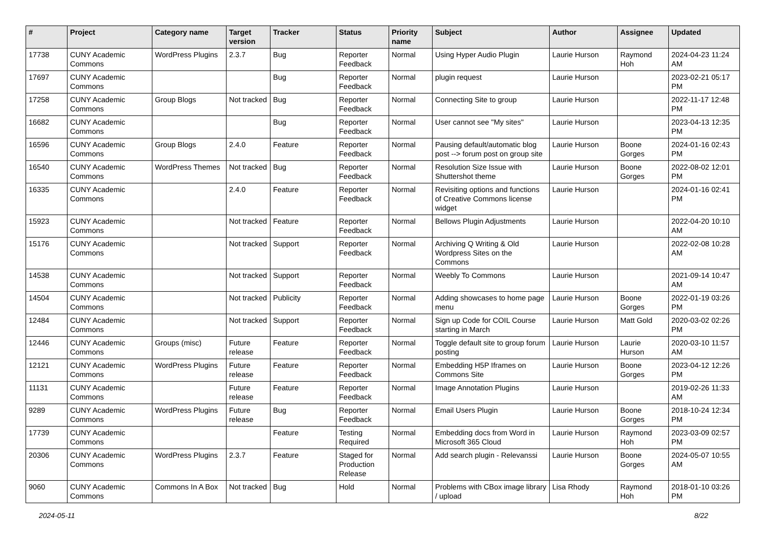| # | Project | Category name | Target version | Tracker | Status | Priority name | Subject | Author | Assignee | Updated |
| --- | --- | --- | --- | --- | --- | --- | --- | --- | --- | --- |
| 17738 | CUNY Academic Commons | WordPress Plugins | 2.3.7 | Bug | Reporter Feedback | Normal | Using Hyper Audio Plugin | Laurie Hurson | Raymond Hoh | 2024-04-23 11:24 AM |
| 17697 | CUNY Academic Commons | | | Bug | Reporter Feedback | Normal | plugin request | Laurie Hurson | | 2023-02-21 05:17 PM |
| 17258 | CUNY Academic Commons | Group Blogs | Not tracked | Bug | Reporter Feedback | Normal | Connecting Site to group | Laurie Hurson | | 2022-11-17 12:48 PM |
| 16682 | CUNY Academic Commons | | | Bug | Reporter Feedback | Normal | User cannot see "My sites" | Laurie Hurson | | 2023-04-13 12:35 PM |
| 16596 | CUNY Academic Commons | Group Blogs | 2.4.0 | Feature | Reporter Feedback | Normal | Pausing default/automatic blog post --> forum post on group site | Laurie Hurson | Boone Gorges | 2024-01-16 02:43 PM |
| 16540 | CUNY Academic Commons | WordPress Themes | Not tracked | Bug | Reporter Feedback | Normal | Resolution Size Issue with Shuttershot theme | Laurie Hurson | Boone Gorges | 2022-08-02 12:01 PM |
| 16335 | CUNY Academic Commons | | 2.4.0 | Feature | Reporter Feedback | Normal | Revisiting options and functions of Creative Commons license widget | Laurie Hurson | | 2024-01-16 02:41 PM |
| 15923 | CUNY Academic Commons | | Not tracked | Feature | Reporter Feedback | Normal | Bellows Plugin Adjustments | Laurie Hurson | | 2022-04-20 10:10 AM |
| 15176 | CUNY Academic Commons | | Not tracked | Support | Reporter Feedback | Normal | Archiving Q Writing & Old Wordpress Sites on the Commons | Laurie Hurson | | 2022-02-08 10:28 AM |
| 14538 | CUNY Academic Commons | | Not tracked | Support | Reporter Feedback | Normal | Weebly To Commons | Laurie Hurson | | 2021-09-14 10:47 AM |
| 14504 | CUNY Academic Commons | | Not tracked | Publicity | Reporter Feedback | Normal | Adding showcases to home page menu | Laurie Hurson | Boone Gorges | 2022-01-19 03:26 PM |
| 12484 | CUNY Academic Commons | | Not tracked | Support | Reporter Feedback | Normal | Sign up Code for COIL Course starting in March | Laurie Hurson | Matt Gold | 2020-03-02 02:26 PM |
| 12446 | CUNY Academic Commons | Groups (misc) | Future release | Feature | Reporter Feedback | Normal | Toggle default site to group forum posting | Laurie Hurson | Laurie Hurson | 2020-03-10 11:57 AM |
| 12121 | CUNY Academic Commons | WordPress Plugins | Future release | Feature | Reporter Feedback | Normal | Embedding H5P Iframes on Commons Site | Laurie Hurson | Boone Gorges | 2023-04-12 12:26 PM |
| 11131 | CUNY Academic Commons | | Future release | Feature | Reporter Feedback | Normal | Image Annotation Plugins | Laurie Hurson | | 2019-02-26 11:33 AM |
| 9289 | CUNY Academic Commons | WordPress Plugins | Future release | Bug | Reporter Feedback | Normal | Email Users Plugin | Laurie Hurson | Boone Gorges | 2018-10-24 12:34 PM |
| 17739 | CUNY Academic Commons | | | Feature | Testing Required | Normal | Embedding docs from Word in Microsoft 365 Cloud | Laurie Hurson | Raymond Hoh | 2023-03-09 02:57 PM |
| 20306 | CUNY Academic Commons | WordPress Plugins | 2.3.7 | Feature | Staged for Production Release | Normal | Add search plugin - Relevanssi | Laurie Hurson | Boone Gorges | 2024-05-07 10:55 AM |
| 9060 | CUNY Academic Commons | Commons In A Box | Not tracked | Bug | Hold | Normal | Problems with CBox image library / upload | Lisa Rhody | Raymond Hoh | 2018-01-10 03:26 PM |
2024-05-11 8/22